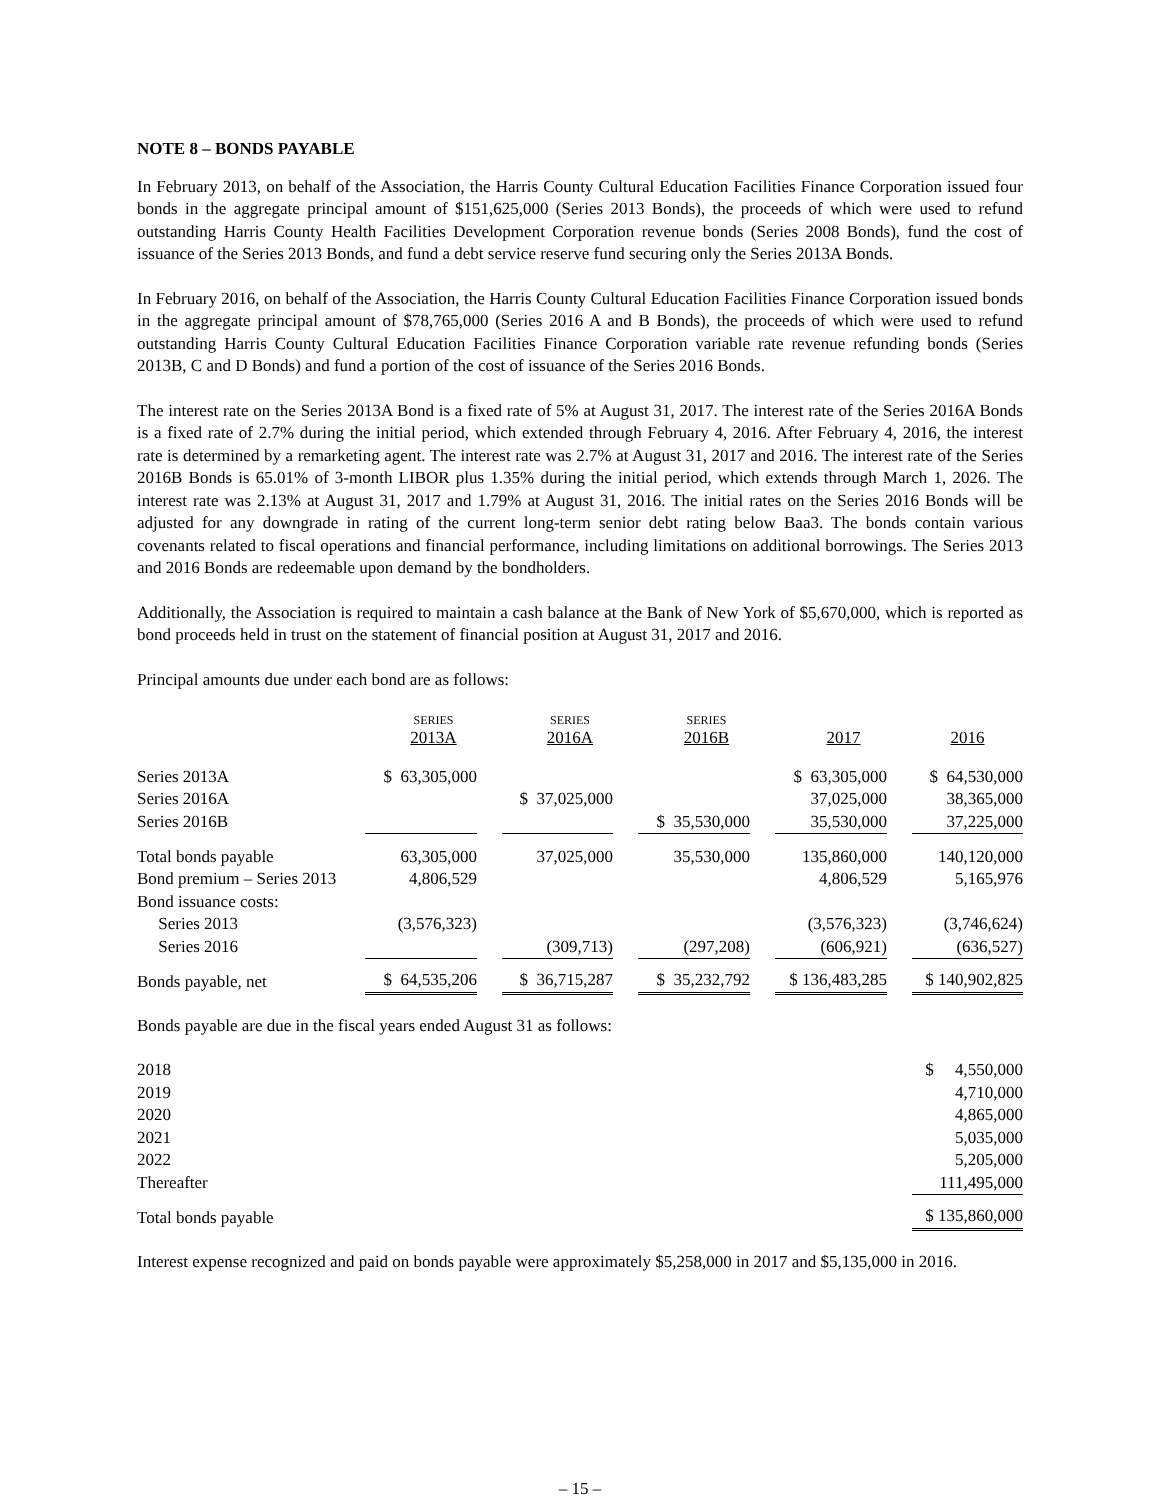NOTE 8 – BONDS PAYABLE
In February 2013, on behalf of the Association, the Harris County Cultural Education Facilities Finance Corporation issued four bonds in the aggregate principal amount of $151,625,000 (Series 2013 Bonds), the proceeds of which were used to refund outstanding Harris County Health Facilities Development Corporation revenue bonds (Series 2008 Bonds), fund the cost of issuance of the Series 2013 Bonds, and fund a debt service reserve fund securing only the Series 2013A Bonds.
In February 2016, on behalf of the Association, the Harris County Cultural Education Facilities Finance Corporation issued bonds in the aggregate principal amount of $78,765,000 (Series 2016 A and B Bonds), the proceeds of which were used to refund outstanding Harris County Cultural Education Facilities Finance Corporation variable rate revenue refunding bonds (Series 2013B, C and D Bonds) and fund a portion of the cost of issuance of the Series 2016 Bonds.
The interest rate on the Series 2013A Bond is a fixed rate of 5% at August 31, 2017. The interest rate of the Series 2016A Bonds is a fixed rate of 2.7% during the initial period, which extended through February 4, 2016. After February 4, 2016, the interest rate is determined by a remarketing agent. The interest rate was 2.7% at August 31, 2017 and 2016. The interest rate of the Series 2016B Bonds is 65.01% of 3-month LIBOR plus 1.35% during the initial period, which extends through March 1, 2026. The interest rate was 2.13% at August 31, 2017 and 1.79% at August 31, 2016. The initial rates on the Series 2016 Bonds will be adjusted for any downgrade in rating of the current long-term senior debt rating below Baa3. The bonds contain various covenants related to fiscal operations and financial performance, including limitations on additional borrowings. The Series 2013 and 2016 Bonds are redeemable upon demand by the bondholders.
Additionally, the Association is required to maintain a cash balance at the Bank of New York of $5,670,000, which is reported as bond proceeds held in trust on the statement of financial position at August 31, 2017 and 2016.
Principal amounts due under each bond are as follows:
| | SERIES 2013A | | SERIES 2016A | | SERIES 2016B | | 2017 | | 2016 |
| --- | --- | --- | --- | --- | --- | --- | --- | --- | --- |
| Series 2013A | $ 63,305,000 | | | | | | $ 63,305,000 | | $ 64,530,000 |
| Series 2016A | | | $ 37,025,000 | | | | 37,025,000 | | 38,365,000 |
| Series 2016B | | | | | $ 35,530,000 | | 35,530,000 | | 37,225,000 |
| Total bonds payable | 63,305,000 | | 37,025,000 | | 35,530,000 | | 135,860,000 | | 140,120,000 |
| Bond premium – Series 2013 | 4,806,529 | | | | | | 4,806,529 | | 5,165,976 |
| Bond issuance costs: | | | | | | | | | |
| Series 2013 | (3,576,323) | | | | | | (3,576,323) | | (3,746,624) |
| Series 2016 | | | (309,713) | | (297,208) | | (606,921) | | (636,527) |
| Bonds payable, net | $ 64,535,206 | | $ 36,715,287 | | $ 35,232,792 | | $ 136,483,285 | | $ 140,902,825 |
Bonds payable are due in the fiscal years ended August 31 as follows:
| 2018 | $ 4,550,000 |
| 2019 | 4,710,000 |
| 2020 | 4,865,000 |
| 2021 | 5,035,000 |
| 2022 | 5,205,000 |
| Thereafter | 111,495,000 |
| Total bonds payable | $ 135,860,000 |
Interest expense recognized and paid on bonds payable were approximately $5,258,000 in 2017 and $5,135,000 in 2016.
– 15 –